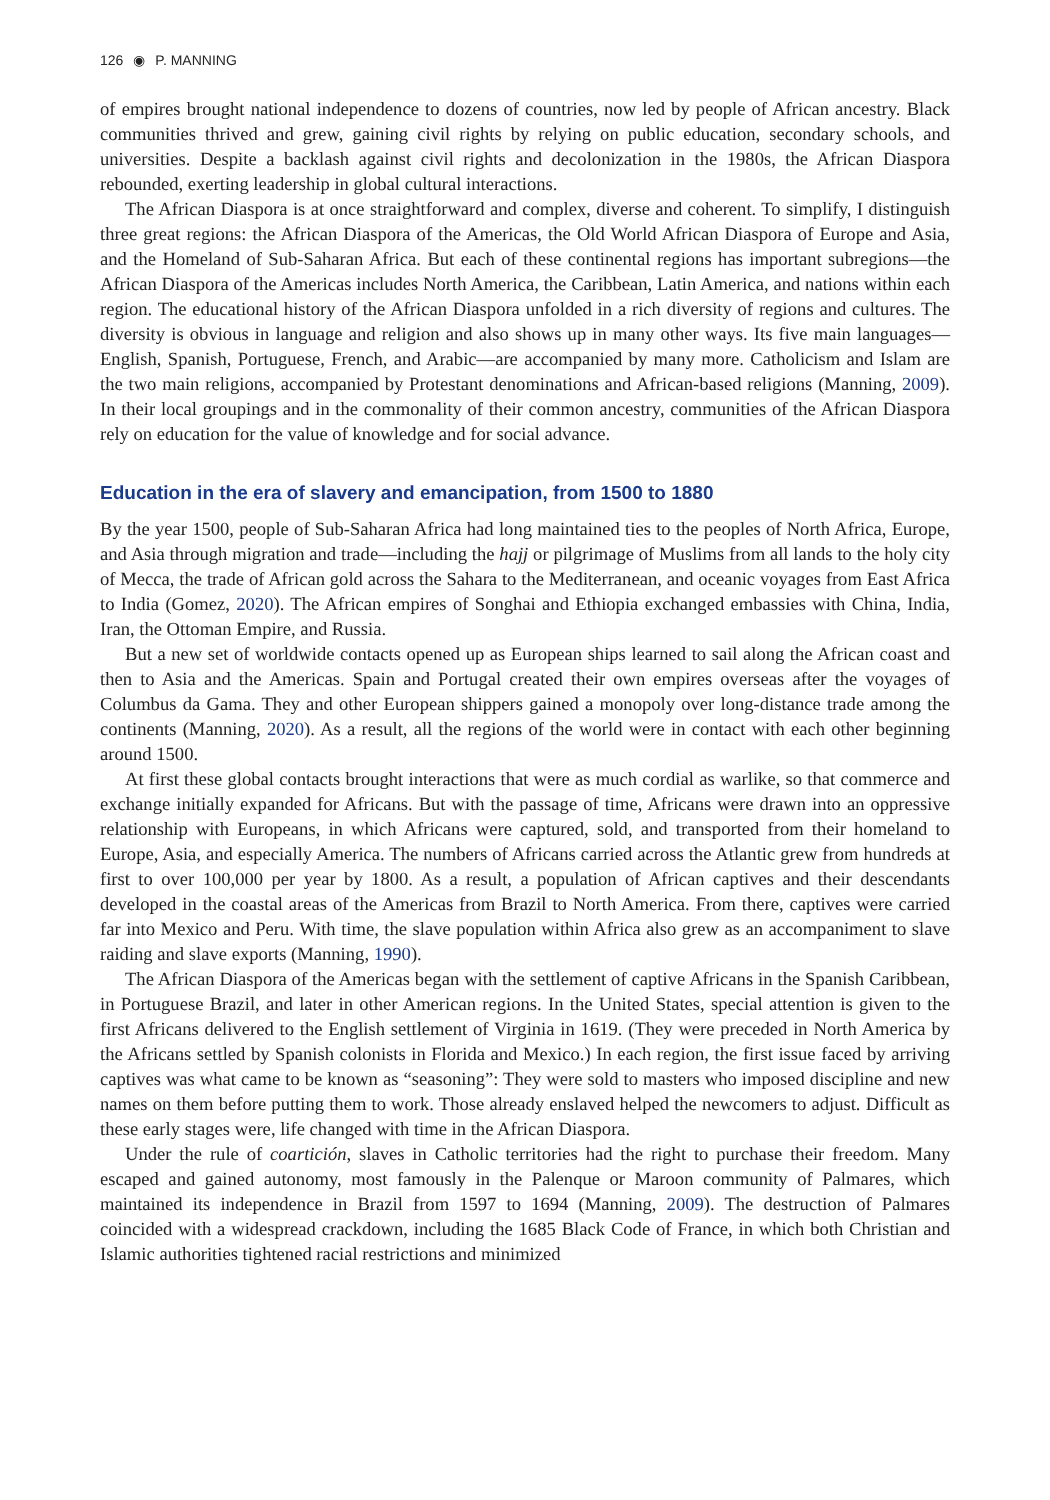126 ◉ P. MANNING
of empires brought national independence to dozens of countries, now led by people of African ancestry. Black communities thrived and grew, gaining civil rights by relying on public education, secondary schools, and universities. Despite a backlash against civil rights and decolonization in the 1980s, the African Diaspora rebounded, exerting leadership in global cultural interactions.
The African Diaspora is at once straightforward and complex, diverse and coherent. To simplify, I distinguish three great regions: the African Diaspora of the Americas, the Old World African Diaspora of Europe and Asia, and the Homeland of Sub-Saharan Africa. But each of these continental regions has important subregions—the African Diaspora of the Americas includes North America, the Caribbean, Latin America, and nations within each region. The educational history of the African Diaspora unfolded in a rich diversity of regions and cultures. The diversity is obvious in language and religion and also shows up in many other ways. Its five main languages—English, Spanish, Portuguese, French, and Arabic—are accompanied by many more. Catholicism and Islam are the two main religions, accompanied by Protestant denominations and African-based religions (Manning, 2009). In their local groupings and in the commonality of their common ancestry, communities of the African Diaspora rely on education for the value of knowledge and for social advance.
Education in the era of slavery and emancipation, from 1500 to 1880
By the year 1500, people of Sub-Saharan Africa had long maintained ties to the peoples of North Africa, Europe, and Asia through migration and trade—including the hajj or pilgrimage of Muslims from all lands to the holy city of Mecca, the trade of African gold across the Sahara to the Mediterranean, and oceanic voyages from East Africa to India (Gomez, 2020). The African empires of Songhai and Ethiopia exchanged embassies with China, India, Iran, the Ottoman Empire, and Russia.
But a new set of worldwide contacts opened up as European ships learned to sail along the African coast and then to Asia and the Americas. Spain and Portugal created their own empires overseas after the voyages of Columbus da Gama. They and other European shippers gained a monopoly over long-distance trade among the continents (Manning, 2020). As a result, all the regions of the world were in contact with each other beginning around 1500.
At first these global contacts brought interactions that were as much cordial as warlike, so that commerce and exchange initially expanded for Africans. But with the passage of time, Africans were drawn into an oppressive relationship with Europeans, in which Africans were captured, sold, and transported from their homeland to Europe, Asia, and especially America. The numbers of Africans carried across the Atlantic grew from hundreds at first to over 100,000 per year by 1800. As a result, a population of African captives and their descendants developed in the coastal areas of the Americas from Brazil to North America. From there, captives were carried far into Mexico and Peru. With time, the slave population within Africa also grew as an accompaniment to slave raiding and slave exports (Manning, 1990).
The African Diaspora of the Americas began with the settlement of captive Africans in the Spanish Caribbean, in Portuguese Brazil, and later in other American regions. In the United States, special attention is given to the first Africans delivered to the English settlement of Virginia in 1619. (They were preceded in North America by the Africans settled by Spanish colonists in Florida and Mexico.) In each region, the first issue faced by arriving captives was what came to be known as “seasoning”: They were sold to masters who imposed discipline and new names on them before putting them to work. Those already enslaved helped the newcomers to adjust. Difficult as these early stages were, life changed with time in the African Diaspora.
Under the rule of coartición, slaves in Catholic territories had the right to purchase their freedom. Many escaped and gained autonomy, most famously in the Palenque or Maroon community of Palmares, which maintained its independence in Brazil from 1597 to 1694 (Manning, 2009). The destruction of Palmares coincided with a widespread crackdown, including the 1685 Black Code of France, in which both Christian and Islamic authorities tightened racial restrictions and minimized